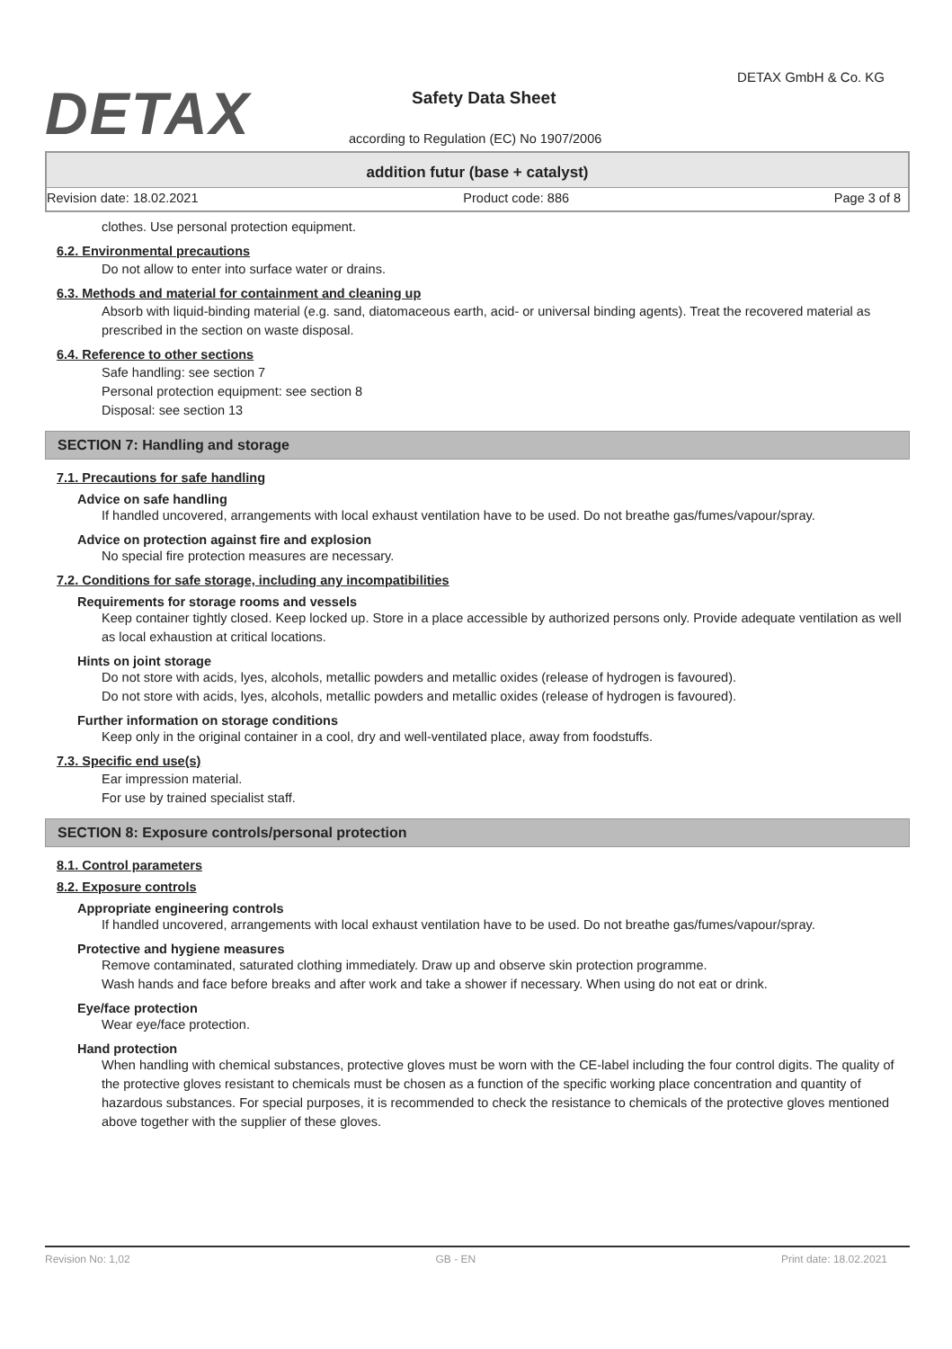DETAX
DETAX GmbH & Co. KG
Safety Data Sheet
according to Regulation (EC) No 1907/2006
addition futur (base + catalyst)
Revision date: 18.02.2021 Product code: 886 Page 3 of 8
clothes. Use personal protection equipment.
6.2. Environmental precautions
Do not allow to enter into surface water or drains.
6.3. Methods and material for containment and cleaning up
Absorb with liquid-binding material (e.g. sand, diatomaceous earth, acid- or universal binding agents). Treat the recovered material as prescribed in the section on waste disposal.
6.4. Reference to other sections
Safe handling: see section 7
Personal protection equipment: see section 8
Disposal: see section 13
SECTION 7: Handling and storage
7.1. Precautions for safe handling
Advice on safe handling
If handled uncovered, arrangements with local exhaust ventilation have to be used. Do not breathe gas/fumes/vapour/spray.
Advice on protection against fire and explosion
No special fire protection measures are necessary.
7.2. Conditions for safe storage, including any incompatibilities
Requirements for storage rooms and vessels
Keep container tightly closed. Keep locked up. Store in a place accessible by authorized persons only. Provide adequate ventilation as well as local exhaustion at critical locations.
Hints on joint storage
Do not store with acids, lyes, alcohols, metallic powders and metallic oxides (release of hydrogen is favoured).
Do not store with acids, lyes, alcohols, metallic powders and metallic oxides (release of hydrogen is favoured).
Further information on storage conditions
Keep only in the original container in a cool, dry and well-ventilated place, away from foodstuffs.
7.3. Specific end use(s)
Ear impression material.
For use by trained specialist staff.
SECTION 8: Exposure controls/personal protection
8.1. Control parameters
8.2. Exposure controls
Appropriate engineering controls
If handled uncovered, arrangements with local exhaust ventilation have to be used. Do not breathe gas/fumes/vapour/spray.
Protective and hygiene measures
Remove contaminated, saturated clothing immediately. Draw up and observe skin protection programme.
Wash hands and face before breaks and after work and take a shower if necessary. When using do not eat or drink.
Eye/face protection
Wear eye/face protection.
Hand protection
When handling with chemical substances, protective gloves must be worn with the CE-label including the four control digits. The quality of the protective gloves resistant to chemicals must be chosen as a function of the specific working place concentration and quantity of hazardous substances. For special purposes, it is recommended to check the resistance to chemicals of the protective gloves mentioned above together with the supplier of these gloves.
Revision No: 1,02 GB - EN Print date: 18.02.2021